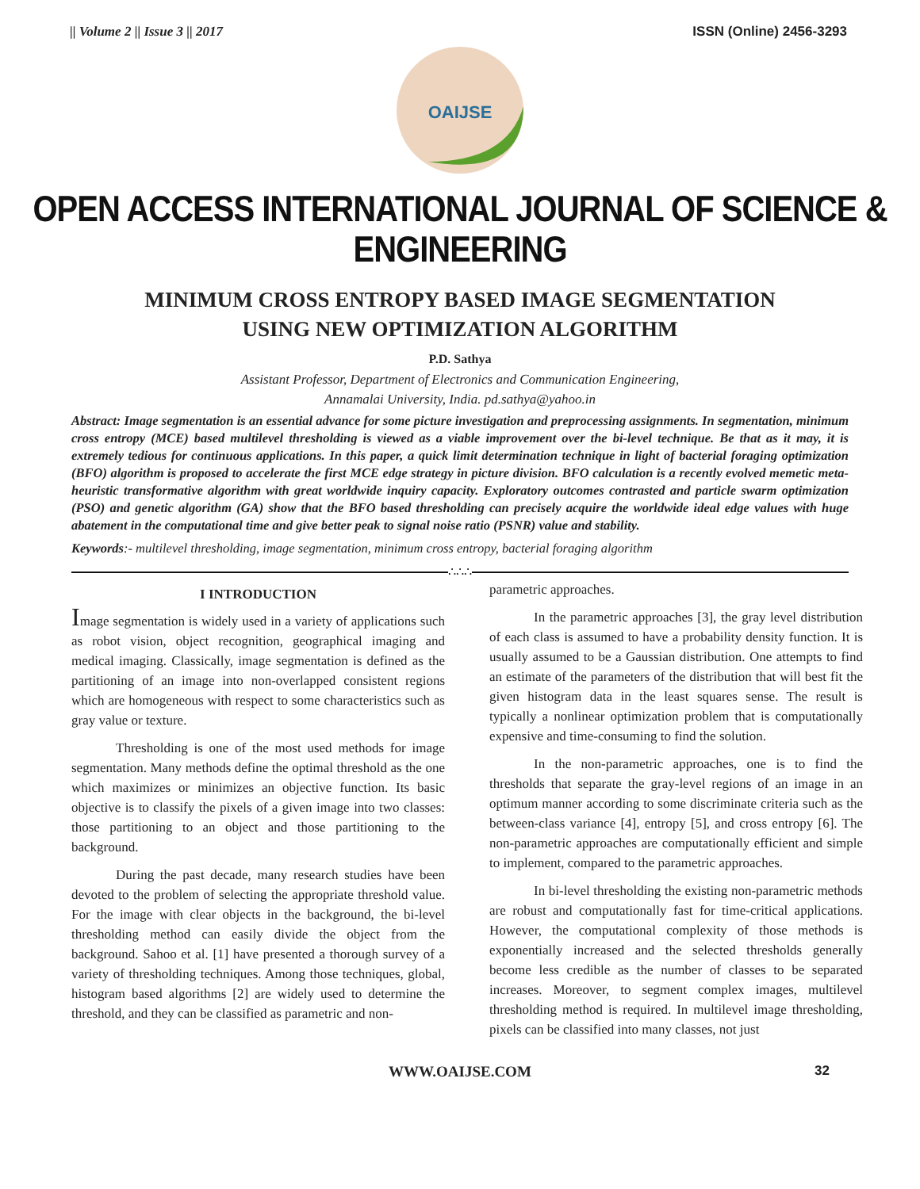|| Volume 2 || Issue 3 || 2017 ISSN (Online) 2456-3293
OAIJSE
OPEN ACCESS INTERNATIONAL JOURNAL OF SCIENCE & ENGINEERING
MINIMUM CROSS ENTROPY BASED IMAGE SEGMENTATION
USING NEW OPTIMIZATION ALGORITHM
P.D. Sathya
Assistant Professor, Department of Electronics and Communication Engineering,
Annamalai University, India. pd.sathya@yahoo.in
Abstract: Image segmentation is an essential advance for some picture investigation and preprocessing assignments. In segmentation, minimum cross entropy (MCE) based multilevel thresholding is viewed as a viable improvement over the bi-level technique. Be that as it may, it is extremely tedious for continuous applications. In this paper, a quick limit determination technique in light of bacterial foraging optimization (BFO) algorithm is proposed to accelerate the first MCE edge strategy in picture division. BFO calculation is a recently evolved memetic meta-heuristic transformative algorithm with great worldwide inquiry capacity. Exploratory outcomes contrasted and particle swarm optimization (PSO) and genetic algorithm (GA) show that the BFO based thresholding can precisely acquire the worldwide ideal edge values with huge abatement in the computational time and give better peak to signal noise ratio (PSNR) value and stability.
Keywords:- multilevel thresholding, image segmentation, minimum cross entropy, bacterial foraging algorithm
∴∴∴
I INTRODUCTION
Image segmentation is widely used in a variety of applications such as robot vision, object recognition, geographical imaging and medical imaging. Classically, image segmentation is defined as the partitioning of an image into non-overlapped consistent regions which are homogeneous with respect to some characteristics such as gray value or texture.
Thresholding is one of the most used methods for image segmentation. Many methods define the optimal threshold as the one which maximizes or minimizes an objective function. Its basic objective is to classify the pixels of a given image into two classes: those partitioning to an object and those partitioning to the background.
During the past decade, many research studies have been devoted to the problem of selecting the appropriate threshold value. For the image with clear objects in the background, the bi-level thresholding method can easily divide the object from the background. Sahoo et al. [1] have presented a thorough survey of a variety of thresholding techniques. Among those techniques, global, histogram based algorithms [2] are widely used to determine the threshold, and they can be classified as parametric and non-
parametric approaches.
In the parametric approaches [3], the gray level distribution of each class is assumed to have a probability density function. It is usually assumed to be a Gaussian distribution. One attempts to find an estimate of the parameters of the distribution that will best fit the given histogram data in the least squares sense. The result is typically a nonlinear optimization problem that is computationally expensive and time-consuming to find the solution.
In the non-parametric approaches, one is to find the thresholds that separate the gray-level regions of an image in an optimum manner according to some discriminate criteria such as the between-class variance [4], entropy [5], and cross entropy [6]. The non-parametric approaches are computationally efficient and simple to implement, compared to the parametric approaches.
In bi-level thresholding the existing non-parametric methods are robust and computationally fast for time-critical applications. However, the computational complexity of those methods is exponentially increased and the selected thresholds generally become less credible as the number of classes to be separated increases. Moreover, to segment complex images, multilevel thresholding method is required. In multilevel image thresholding, pixels can be classified into many classes, not just
WWW.OAIJSE.COM 32